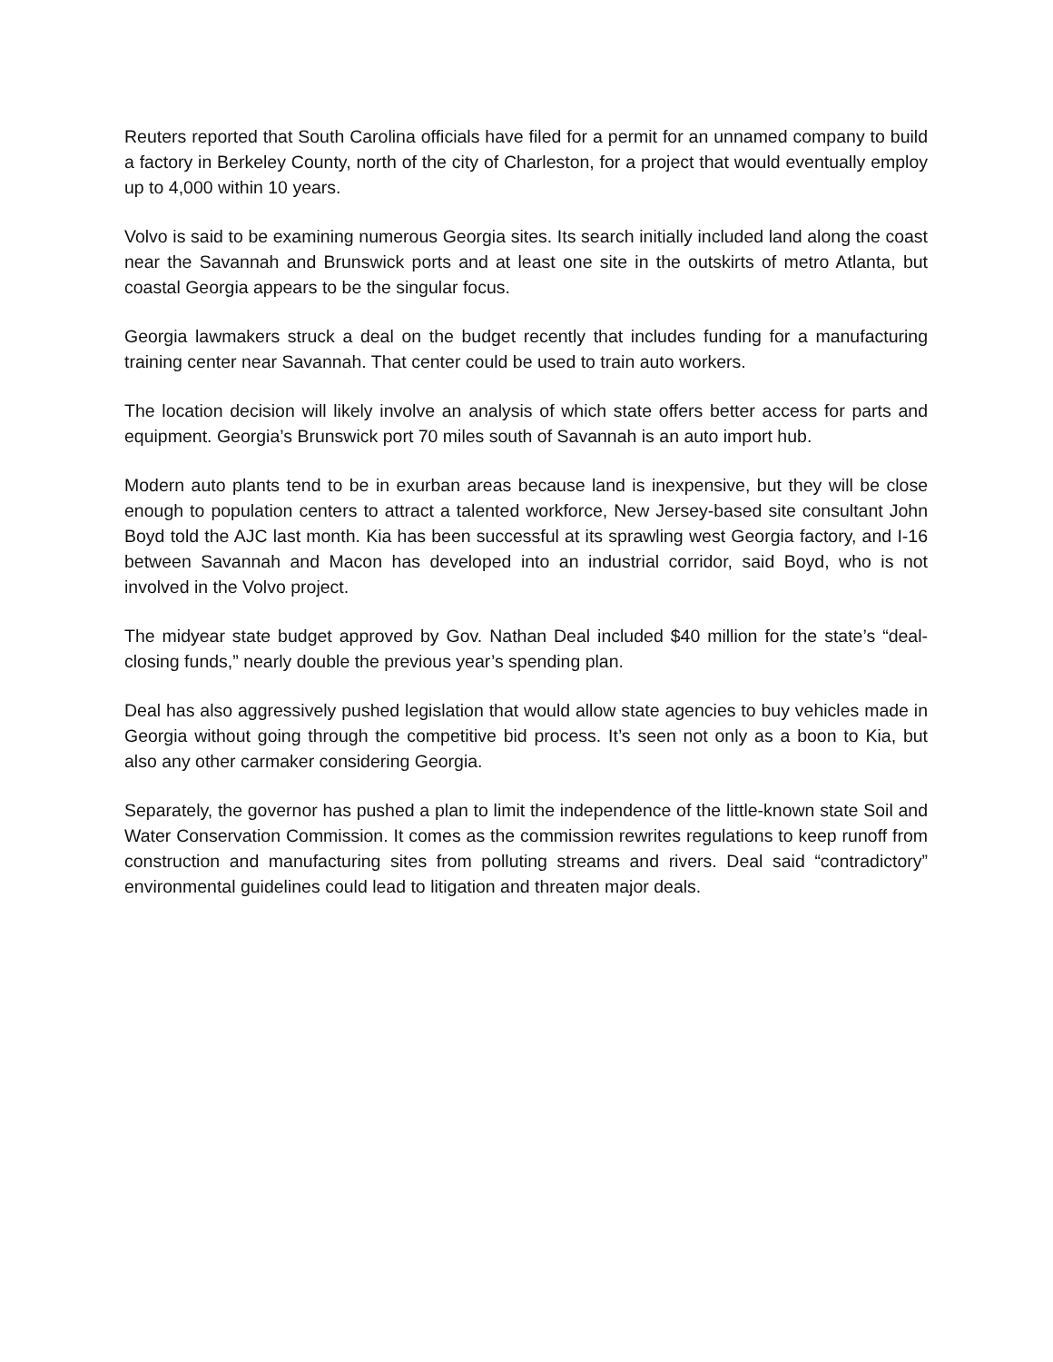Reuters reported that South Carolina officials have filed for a permit for an unnamed company to build a factory in Berkeley County, north of the city of Charleston, for a project that would eventually employ up to 4,000 within 10 years.
Volvo is said to be examining numerous Georgia sites. Its search initially included land along the coast near the Savannah and Brunswick ports and at least one site in the outskirts of metro Atlanta, but coastal Georgia appears to be the singular focus.
Georgia lawmakers struck a deal on the budget recently that includes funding for a manufacturing training center near Savannah. That center could be used to train auto workers.
The location decision will likely involve an analysis of which state offers better access for parts and equipment. Georgia’s Brunswick port 70 miles south of Savannah is an auto import hub.
Modern auto plants tend to be in exurban areas because land is inexpensive, but they will be close enough to population centers to attract a talented workforce, New Jersey-based site consultant John Boyd told the AJC last month. Kia has been successful at its sprawling west Georgia factory, and I-16 between Savannah and Macon has developed into an industrial corridor, said Boyd, who is not involved in the Volvo project.
The midyear state budget approved by Gov. Nathan Deal included $40 million for the state’s “deal-closing funds,” nearly double the previous year’s spending plan.
Deal has also aggressively pushed legislation that would allow state agencies to buy vehicles made in Georgia without going through the competitive bid process. It’s seen not only as a boon to Kia, but also any other carmaker considering Georgia.
Separately, the governor has pushed a plan to limit the independence of the little-known state Soil and Water Conservation Commission. It comes as the commission rewrites regulations to keep runoff from construction and manufacturing sites from polluting streams and rivers. Deal said “contradictory” environmental guidelines could lead to litigation and threaten major deals.